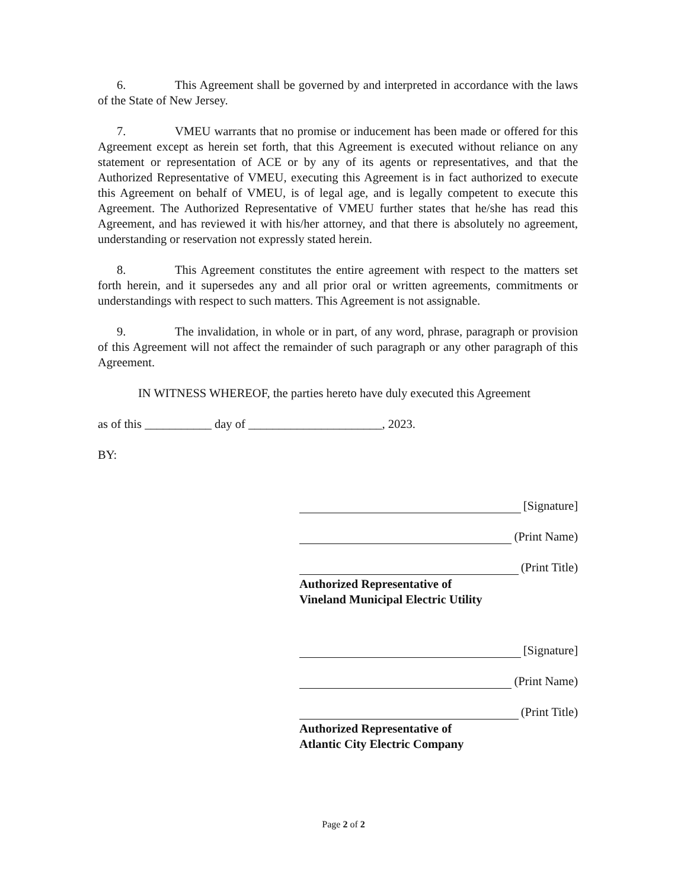6. This Agreement shall be governed by and interpreted in accordance with the laws of the State of New Jersey.
7. VMEU warrants that no promise or inducement has been made or offered for this Agreement except as herein set forth, that this Agreement is executed without reliance on any statement or representation of ACE or by any of its agents or representatives, and that the Authorized Representative of VMEU, executing this Agreement is in fact authorized to execute this Agreement on behalf of VMEU, is of legal age, and is legally competent to execute this Agreement. The Authorized Representative of VMEU further states that he/she has read this Agreement, and has reviewed it with his/her attorney, and that there is absolutely no agreement, understanding or reservation not expressly stated herein.
8. This Agreement constitutes the entire agreement with respect to the matters set forth herein, and it supersedes any and all prior oral or written agreements, commitments or understandings with respect to such matters. This Agreement is not assignable.
9. The invalidation, in whole or in part, of any word, phrase, paragraph or provision of this Agreement will not affect the remainder of such paragraph or any other paragraph of this Agreement.
IN WITNESS WHEREOF, the parties hereto have duly executed this Agreement
as of this ___________ day of ______________________, 2023.
BY:
[Signature]
(Print Name)
(Print Title)
Authorized Representative of
Vineland Municipal Electric Utility
[Signature]
(Print Name)
(Print Title)
Authorized Representative of
Atlantic City Electric Company
Page 2 of 2